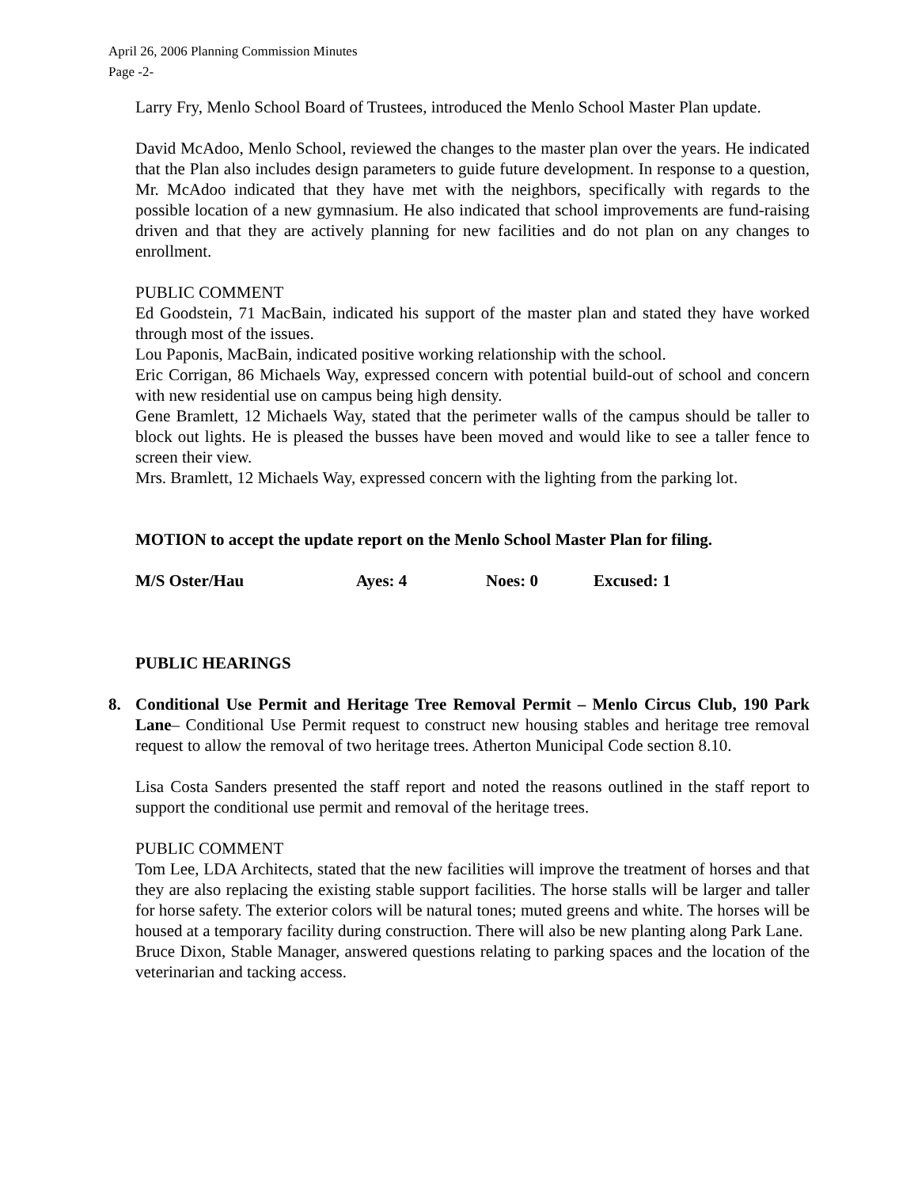April 26, 2006 Planning Commission Minutes
Page -2-
Larry Fry, Menlo School Board of Trustees, introduced the Menlo School Master Plan update.
David McAdoo, Menlo School, reviewed the changes to the master plan over the years. He indicated that the Plan also includes design parameters to guide future development. In response to a question, Mr. McAdoo indicated that they have met with the neighbors, specifically with regards to the possible location of a new gymnasium. He also indicated that school improvements are fund-raising driven and that they are actively planning for new facilities and do not plan on any changes to enrollment.
PUBLIC COMMENT
Ed Goodstein, 71 MacBain, indicated his support of the master plan and stated they have worked through most of the issues.
Lou Paponis, MacBain, indicated positive working relationship with the school.
Eric Corrigan, 86 Michaels Way, expressed concern with potential build-out of school and concern with new residential use on campus being high density.
Gene Bramlett, 12 Michaels Way, stated that the perimeter walls of the campus should be taller to block out lights. He is pleased the busses have been moved and would like to see a taller fence to screen their view.
Mrs. Bramlett, 12 Michaels Way, expressed concern with the lighting from the parking lot.
MOTION to accept the update report on the Menlo School Master Plan for filing.
M/S Oster/Hau Ayes: 4 Noes: 0 Excused: 1
PUBLIC HEARINGS
8. Conditional Use Permit and Heritage Tree Removal Permit – Menlo Circus Club, 190 Park Lane– Conditional Use Permit request to construct new housing stables and heritage tree removal request to allow the removal of two heritage trees. Atherton Municipal Code section 8.10.
Lisa Costa Sanders presented the staff report and noted the reasons outlined in the staff report to support the conditional use permit and removal of the heritage trees.
PUBLIC COMMENT
Tom Lee, LDA Architects, stated that the new facilities will improve the treatment of horses and that they are also replacing the existing stable support facilities. The horse stalls will be larger and taller for horse safety. The exterior colors will be natural tones; muted greens and white. The horses will be housed at a temporary facility during construction. There will also be new planting along Park Lane.
Bruce Dixon, Stable Manager, answered questions relating to parking spaces and the location of the veterinarian and tacking access.